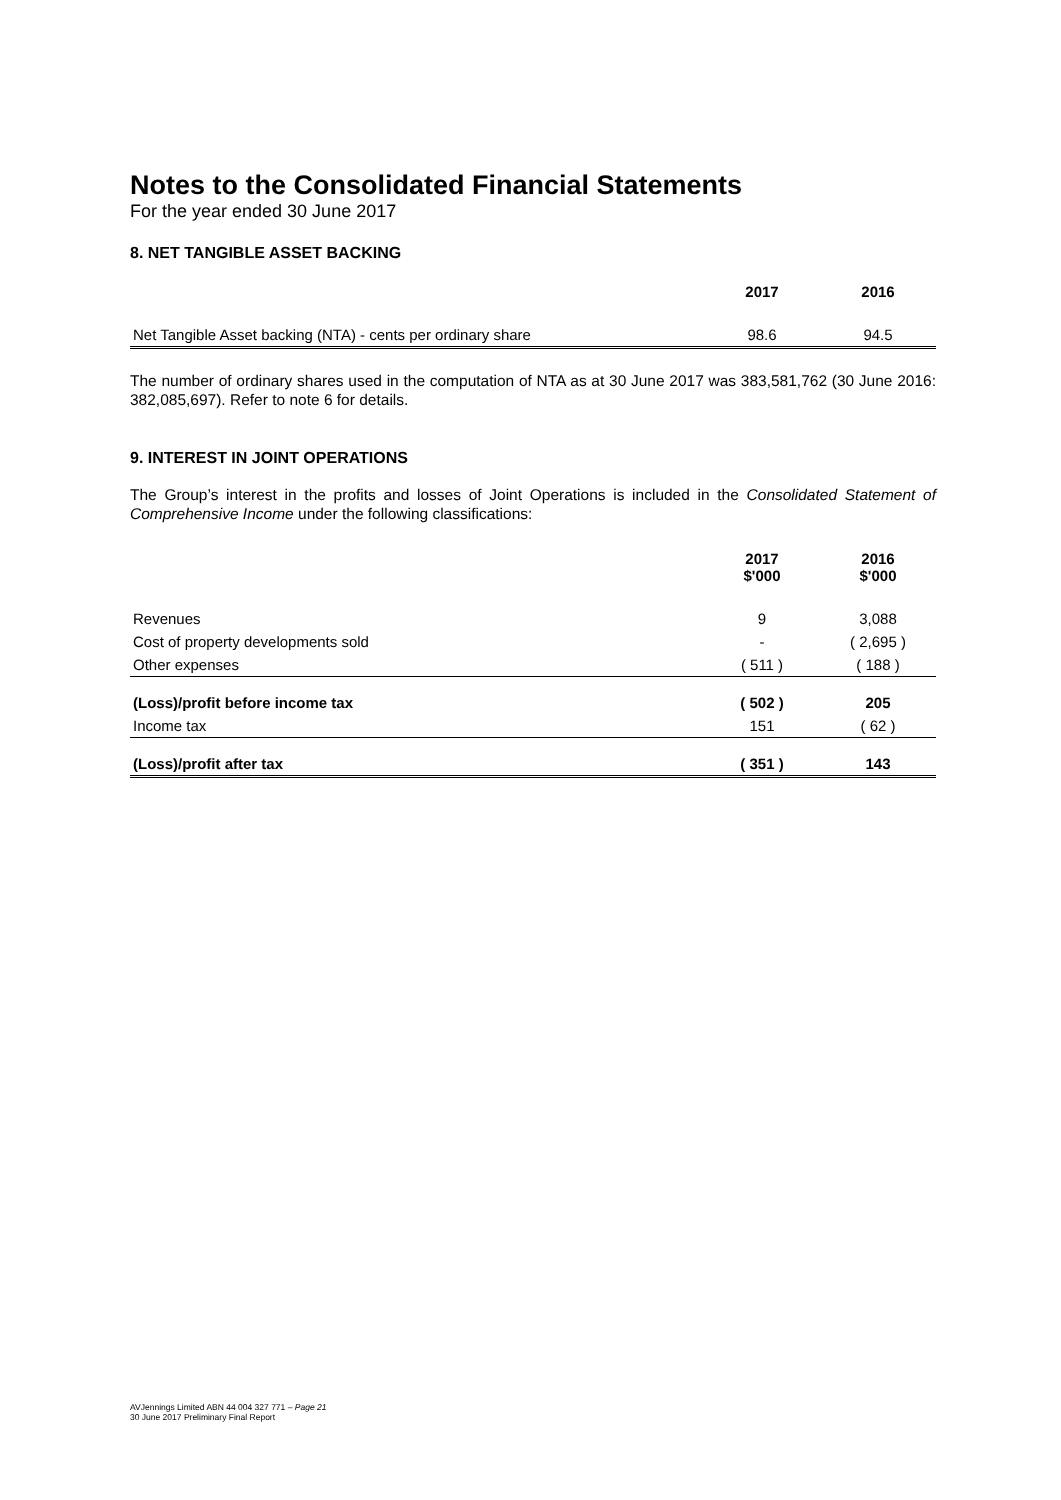Notes to the Consolidated Financial Statements
For the year ended 30 June 2017
8. NET TANGIBLE ASSET BACKING
| | 2017 | 2016 |
| --- | --- | --- |
| Net Tangible Asset backing (NTA) - cents per ordinary share | 98.6 | 94.5 |
The number of ordinary shares used in the computation of NTA as at 30 June 2017 was 383,581,762 (30 June 2016: 382,085,697). Refer to note 6 for details.
9. INTEREST IN JOINT OPERATIONS
The Group’s interest in the profits and losses of Joint Operations is included in the Consolidated Statement of Comprehensive Income under the following classifications:
| | 2017 $'000 | 2016 $'000 |
| --- | --- | --- |
| Revenues | 9 | 3,088 |
| Cost of property developments sold | - | ( 2,695 ) |
| Other expenses | ( 511 ) | ( 188 ) |
| (Loss)/profit before income tax | ( 502 ) | 205 |
| Income tax | 151 | ( 62 ) |
| (Loss)/profit after tax | ( 351 ) | 143 |
AVJennings Limited ABN 44 004 327 771 – Page 21
30 June 2017 Preliminary Final Report